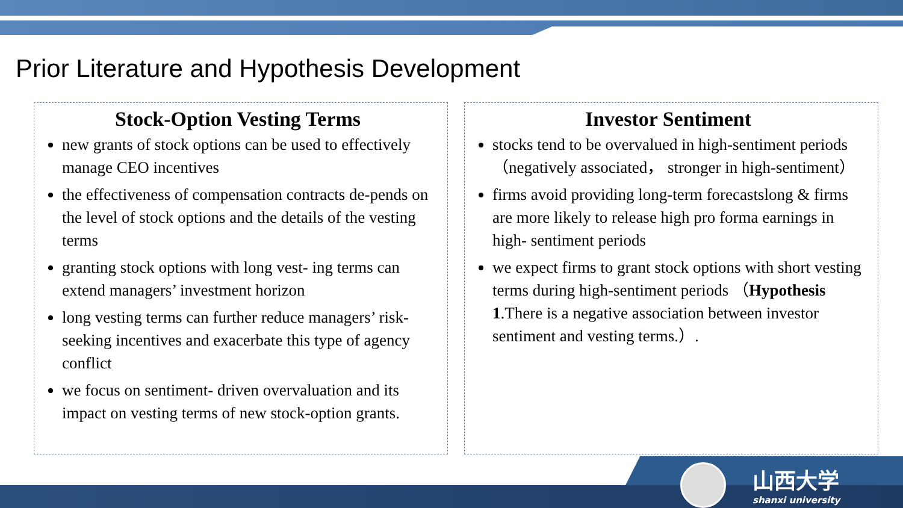Prior Literature and Hypothesis Development
Stock-Option Vesting Terms
new grants of stock options can be used to effectively manage CEO incentives
the effectiveness of compensation contracts de-pends on the level of stock options and the details of the vesting terms
granting stock options with long vest- ing terms can extend managers’ investment horizon
long vesting terms can further reduce managers’ risk- seeking incentives and exacerbate this type of agency conflict
we focus on sentiment- driven overvaluation and its impact on vesting terms of new stock-option grants.
Investor Sentiment
stocks tend to be overvalued in high-sentiment periods （negatively associated， stronger in high-sentiment）
firms avoid providing long-term forecastslong & firms are more likely to release high pro forma earnings in high- sentiment periods
we expect firms to grant stock options with short vesting terms during high-sentiment periods （Hypothesis 1.There is a negative association between investor sentiment and vesting terms.）.
山西大学
shanxi university